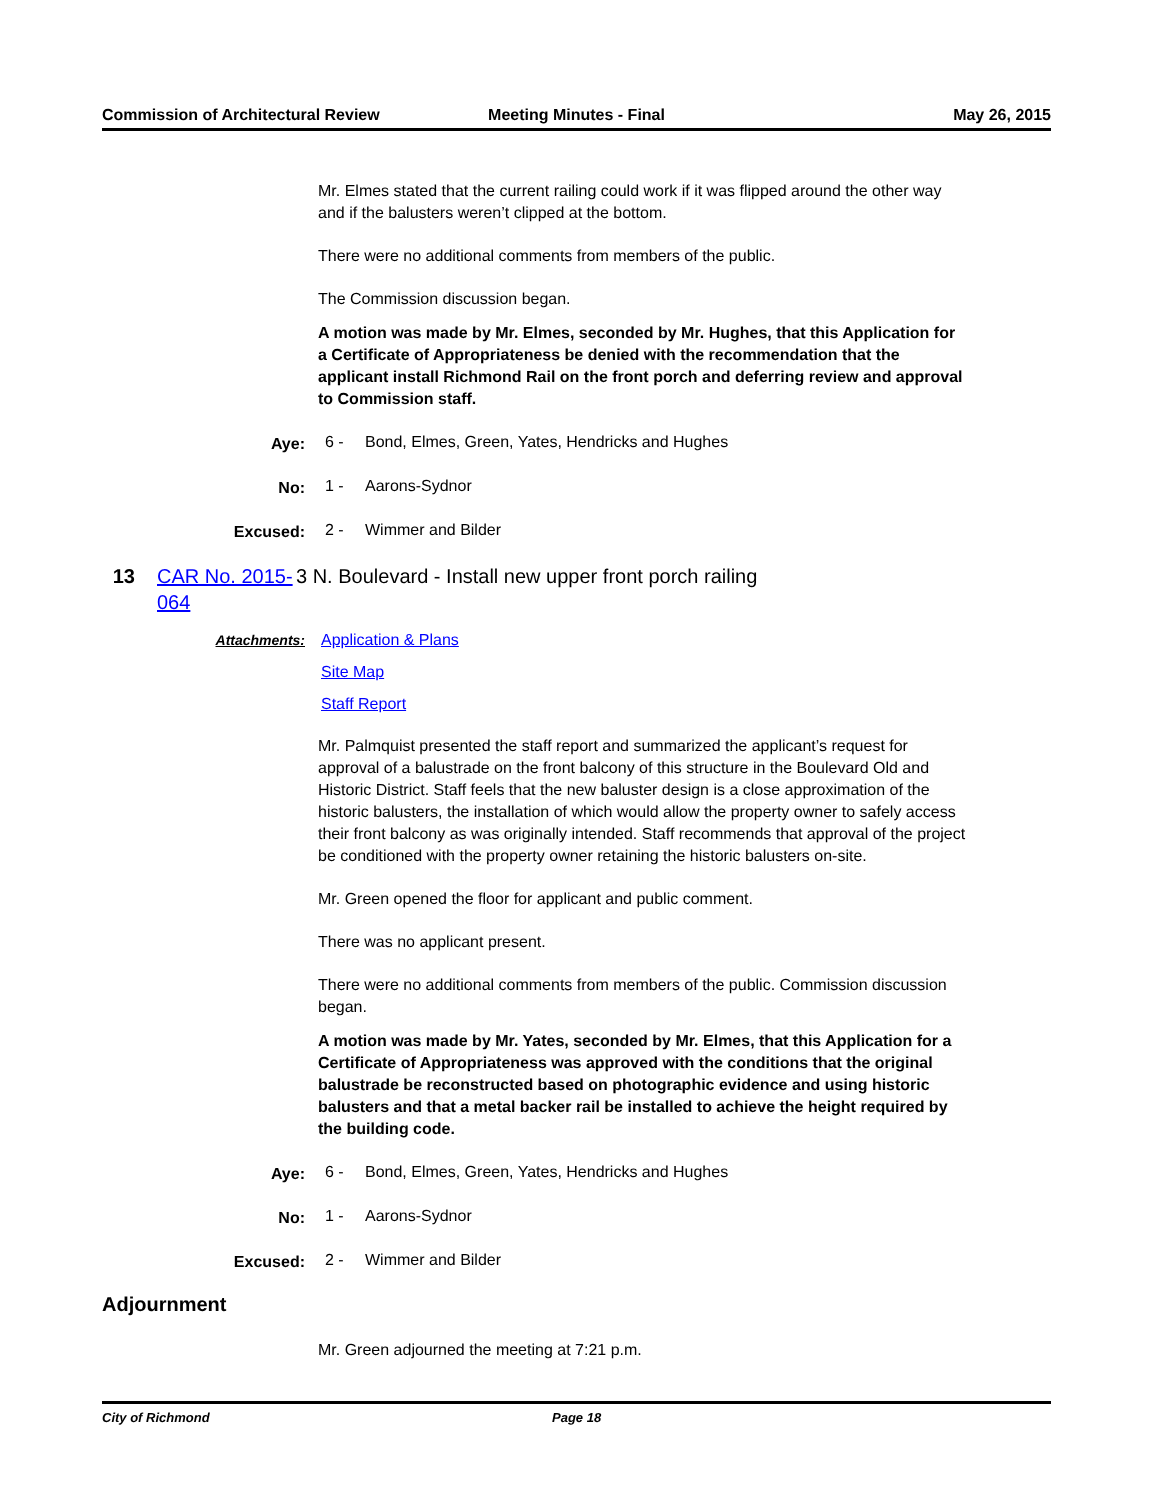Commission of Architectural Review
Meeting Minutes - Final May 26, 2015
Mr. Elmes stated that the current railing could work if it was flipped around the other way and if the balusters weren’t clipped at the bottom.
There were no additional comments from members of the public.
The Commission discussion began.
A motion was made by Mr. Elmes, seconded by Mr. Hughes, that this Application for a Certificate of Appropriateness be denied with the recommendation that the applicant install Richmond Rail on the front porch and deferring review and approval to Commission staff.
Aye: 6 - Bond, Elmes, Green, Yates, Hendricks and Hughes
No: 1 - Aarons-Sydnor
Excused: 2 - Wimmer and Bilder
13 CAR No. 2015-064
3 N. Boulevard - Install new upper front porch railing
Attachments: Application & Plans
Site Map
Staff Report
Mr. Palmquist presented the staff report and summarized the applicant’s request for approval of a balustrade on the front balcony of this structure in the Boulevard Old and Historic District. Staff feels that the new baluster design is a close approximation of the historic balusters, the installation of which would allow the property owner to safely access their front balcony as was originally intended. Staff recommends that approval of the project be conditioned with the property owner retaining the historic balusters on-site.
Mr. Green opened the floor for applicant and public comment.
There was no applicant present.
There were no additional comments from members of the public. Commission discussion began.
A motion was made by Mr. Yates, seconded by Mr. Elmes, that this Application for a Certificate of Appropriateness was approved with the conditions that the original balustrade be reconstructed based on photographic evidence and using historic balusters and that a metal backer rail be installed to achieve the height required by the building code.
Aye: 6 - Bond, Elmes, Green, Yates, Hendricks and Hughes
No: 1 - Aarons-Sydnor
Excused: 2 - Wimmer and Bilder
Adjournment
Mr. Green adjourned the meeting at 7:21 p.m.
City of Richmond Page 18